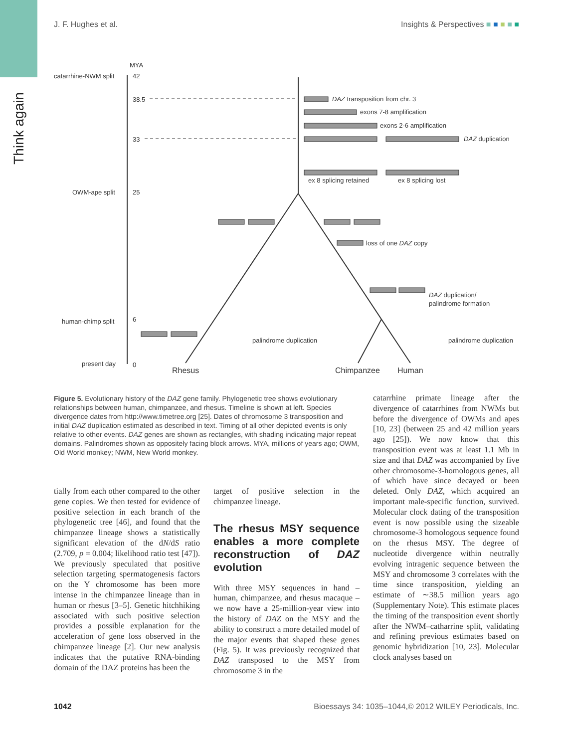Think again
J. F. Hughes et al. Insights & Perspectives ■ ■ ■ ■ ■
MYA
catarrhine-NWM split
42
38.5
33
OWM-ape split
25
human-chimp split
6
present day
0
Rhesus
Chimpanzee
Human
DAZ transposition from chr. 3
exons 7-8 amplification
exons 2-6 amplification
DAZ duplication
ex 8 splicing retained
ex 8 splicing lost
loss of one DAZ copy
DAZ duplication/
palindrome formation
palindrome duplication
palindrome duplication
Figure 5. Evolutionary history of the DAZ gene family. Phylogenetic tree shows evolutionary relationships between human, chimpanzee, and rhesus. Timeline is shown at left. Species divergence dates from http://www.timetree.org [25]. Dates of chromosome 3 transposition and initial DAZ duplication estimated as described in text. Timing of all other depicted events is only relative to other events. DAZ genes are shown as rectangles, with shading indicating major repeat domains. Palindromes shown as oppositely facing block arrows. MYA, millions of years ago; OWM, Old World monkey; NWM, New World monkey.
tially from each other compared to the other gene copies. We then tested for evidence of positive selection in each branch of the phylogenetic tree [46], and found that the chimpanzee lineage shows a statistically significant elevation of the dN/dS ratio (2.709, p = 0.004; likelihood ratio test [47]). We previously speculated that positive selection targeting spermatogenesis factors on the Y chromosome has been more intense in the chimpanzee lineage than in human or rhesus [3–5]. Genetic hitchhiking associated with such positive selection provides a possible explanation for the acceleration of gene loss observed in the chimpanzee lineage [2]. Our new analysis indicates that the putative RNA-binding domain of the DAZ proteins has been the
target of positive selection in the chimpanzee lineage.
The rhesus MSY sequence enables a more complete reconstruction of DAZ evolution
With three MSY sequences in hand – human, chimpanzee, and rhesus macaque – we now have a 25-million-year view into the history of DAZ on the MSY and the ability to construct a more detailed model of the major events that shaped these genes (Fig. 5). It was previously recognized that DAZ transposed to the MSY from chromosome 3 in the
catarrhine primate lineage after the divergence of catarrhines from NWMs but before the divergence of OWMs and apes [10, 23] (between 25 and 42 million years ago [25]). We now know that this transposition event was at least 1.1 Mb in size and that DAZ was accompanied by five other chromosome-3-homologous genes, all of which have since decayed or been deleted. Only DAZ, which acquired an important male-specific function, survived. Molecular clock dating of the transposition event is now possible using the sizeable chromosome-3 homologous sequence found on the rhesus MSY. The degree of nucleotide divergence within neutrally evolving intragenic sequence between the MSY and chromosome 3 correlates with the time since transposition, yielding an estimate of ∼38.5 million years ago (Supplementary Note). This estimate places the timing of the transposition event shortly after the NWM–catharrine split, validating and refining previous estimates based on genomic hybridization [10, 23]. Molecular clock analyses based on
1042 Bioessays 34: 1035–1044,© 2012 WILEY Periodicals, Inc.